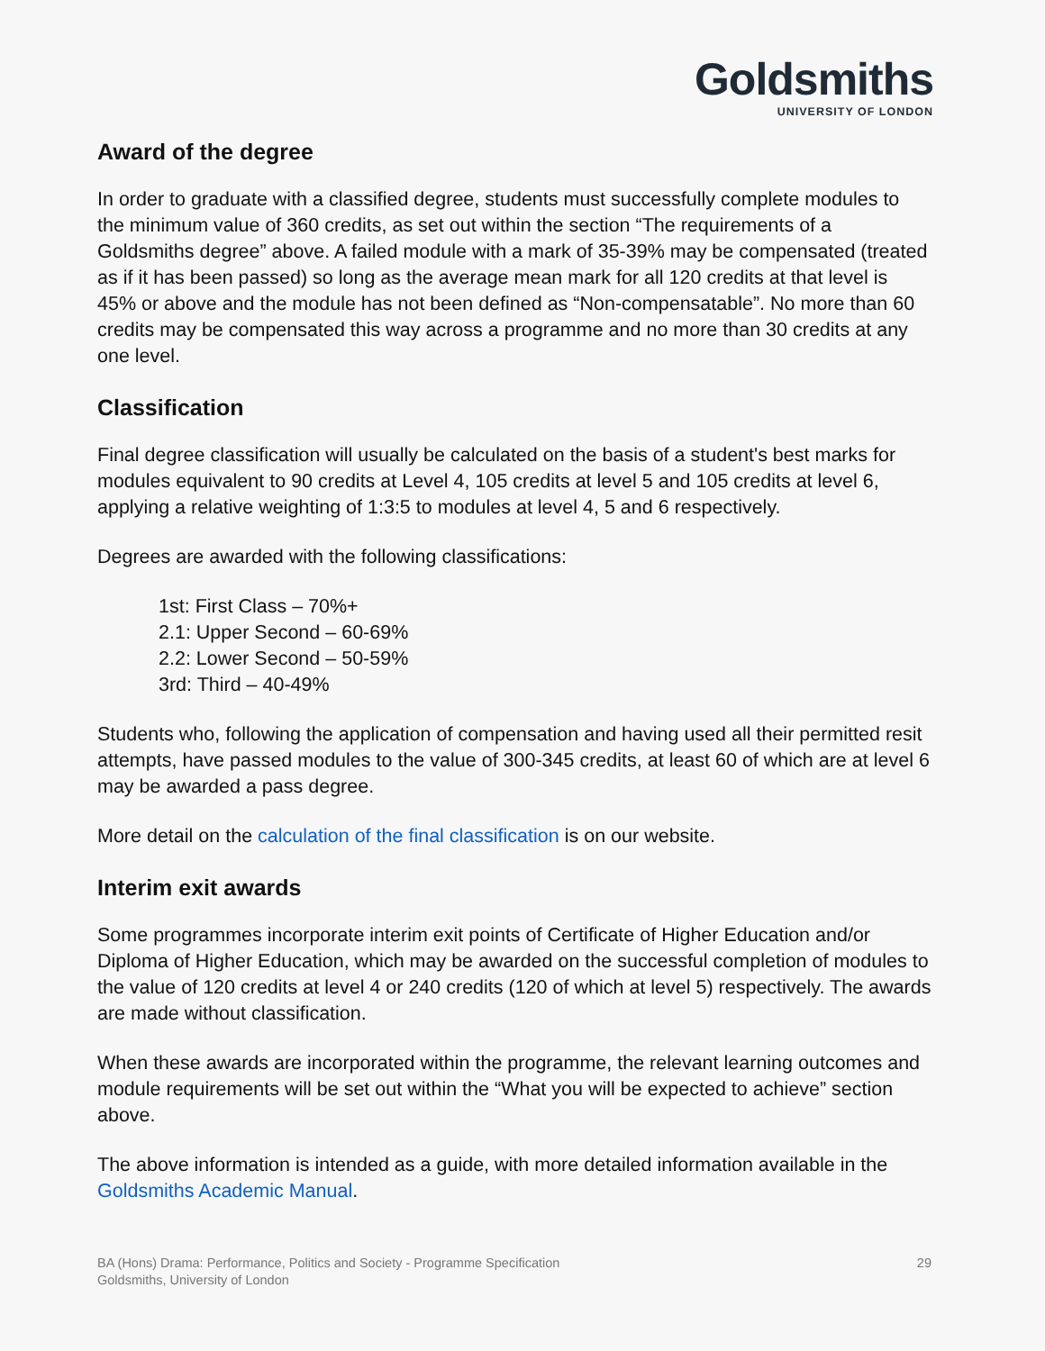Goldsmiths
UNIVERSITY OF LONDON
Award of the degree
In order to graduate with a classified degree, students must successfully complete modules to the minimum value of 360 credits, as set out within the section “The requirements of a Goldsmiths degree” above. A failed module with a mark of 35-39% may be compensated (treated as if it has been passed) so long as the average mean mark for all 120 credits at that level is 45% or above and the module has not been defined as “Non-compensatable”. No more than 60 credits may be compensated this way across a programme and no more than 30 credits at any one level.
Classification
Final degree classification will usually be calculated on the basis of a student's best marks for modules equivalent to 90 credits at Level 4, 105 credits at level 5 and 105 credits at level 6, applying a relative weighting of 1:3:5 to modules at level 4, 5 and 6 respectively.
Degrees are awarded with the following classifications:
1st: First Class – 70%+
2.1: Upper Second – 60-69%
2.2: Lower Second – 50-59%
3rd: Third – 40-49%
Students who, following the application of compensation and having used all their permitted resit attempts, have passed modules to the value of 300-345 credits, at least 60 of which are at level 6 may be awarded a pass degree.
More detail on the calculation of the final classification is on our website.
Interim exit awards
Some programmes incorporate interim exit points of Certificate of Higher Education and/or Diploma of Higher Education, which may be awarded on the successful completion of modules to the value of 120 credits at level 4 or 240 credits (120 of which at level 5) respectively. The awards are made without classification.
When these awards are incorporated within the programme, the relevant learning outcomes and module requirements will be set out within the “What you will be expected to achieve” section above.
The above information is intended as a guide, with more detailed information available in the Goldsmiths Academic Manual.
BA (Hons) Drama: Performance, Politics and Society - Programme Specification
Goldsmiths, University of London
29